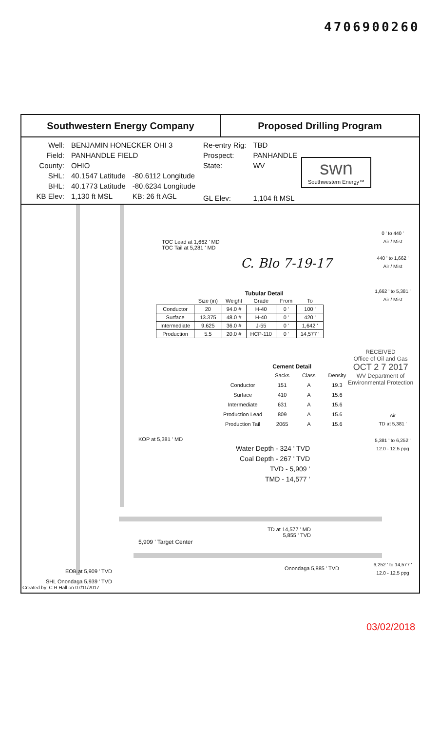4706900260
Southwestern Energy Company Proposed Drilling Program
| Well: | BENJAMIN HONECKER OHI 3 | |
| Field: | PANHANDLE FIELD | |
| County: | OHIO | |
| SHL: | 40.1547 Latitude | -80.6112 Longitude |
| BHL: | 40.1773 Latitude | -80.6234 Longitude |
| KB Elev: | 1,130 ft MSL | KB: 26 ft AGL |
| Re-entry Rig: | TBD |
| Prospect: | PANHANDLE |
| State: | WV |
| GL Elev: | 1,104 ft MSL |
swn
Southwestern Energy™
TOC Lead at 1,662 ' MD
TOC Tail at 5,281 ' MD
C. Blo 7-19-17
Tubular Detail
| | Size (in) | Weight | Grade | From | To |
| --- | --- | --- | --- | --- | --- |
| Conductor | 20 | 94.0 # | H-40 | 0 ' | 100 ' |
| Surface | 13.375 | 48.0 # | H-40 | 0 ' | 420 ' |
| Intermediate | 9.625 | 36.0 # | J-55 | 0 ' | 1,642 ' |
| Production | 5.5 | 20.0 # | HCP-110 | 0 ' | 14,577 ' |
Cement Detail
| | Sacks | Class | Density |
| --- | --- | --- | --- |
| Conductor | 151 | A | 19.3 |
| Surface | 410 | A | 15.6 |
| Intermediate | 631 | A | 15.6 |
| Production Lead | 809 | A | 15.6 |
| Production Tail | 2065 | A | 15.6 |
RECEIVED
Office of Oil and Gas
OCT 2 7 2017
WV Department of
Environmental Protection
KOP at 5,381 ' MD
Water Depth - 324 ' TVD
Coal Depth - 267 ' TVD
TVD - 5,909 '
TMD - 14,577 '
TD at 14,577 ' MD
5,855 ' TVD
5,909 ' Target Center
Onondaga 5,885 ' TVD
EOB at 5,909 ' TVD
SHL Onondaga 5,939 ' TVD
Created by: C R Hall on 07/11/2017
0 ' to 440 '
Air / Mist
440 ' to 1,662 '
Air / Mist
1,662 ' to 5,381 '
Air / Mist
Air
TD at 5,381 '
5,381 ' to 6,252 '
12.0 - 12.5 ppg
6,252 ' to 14,577 '
12.0 - 12.5 ppg
03/02/2018